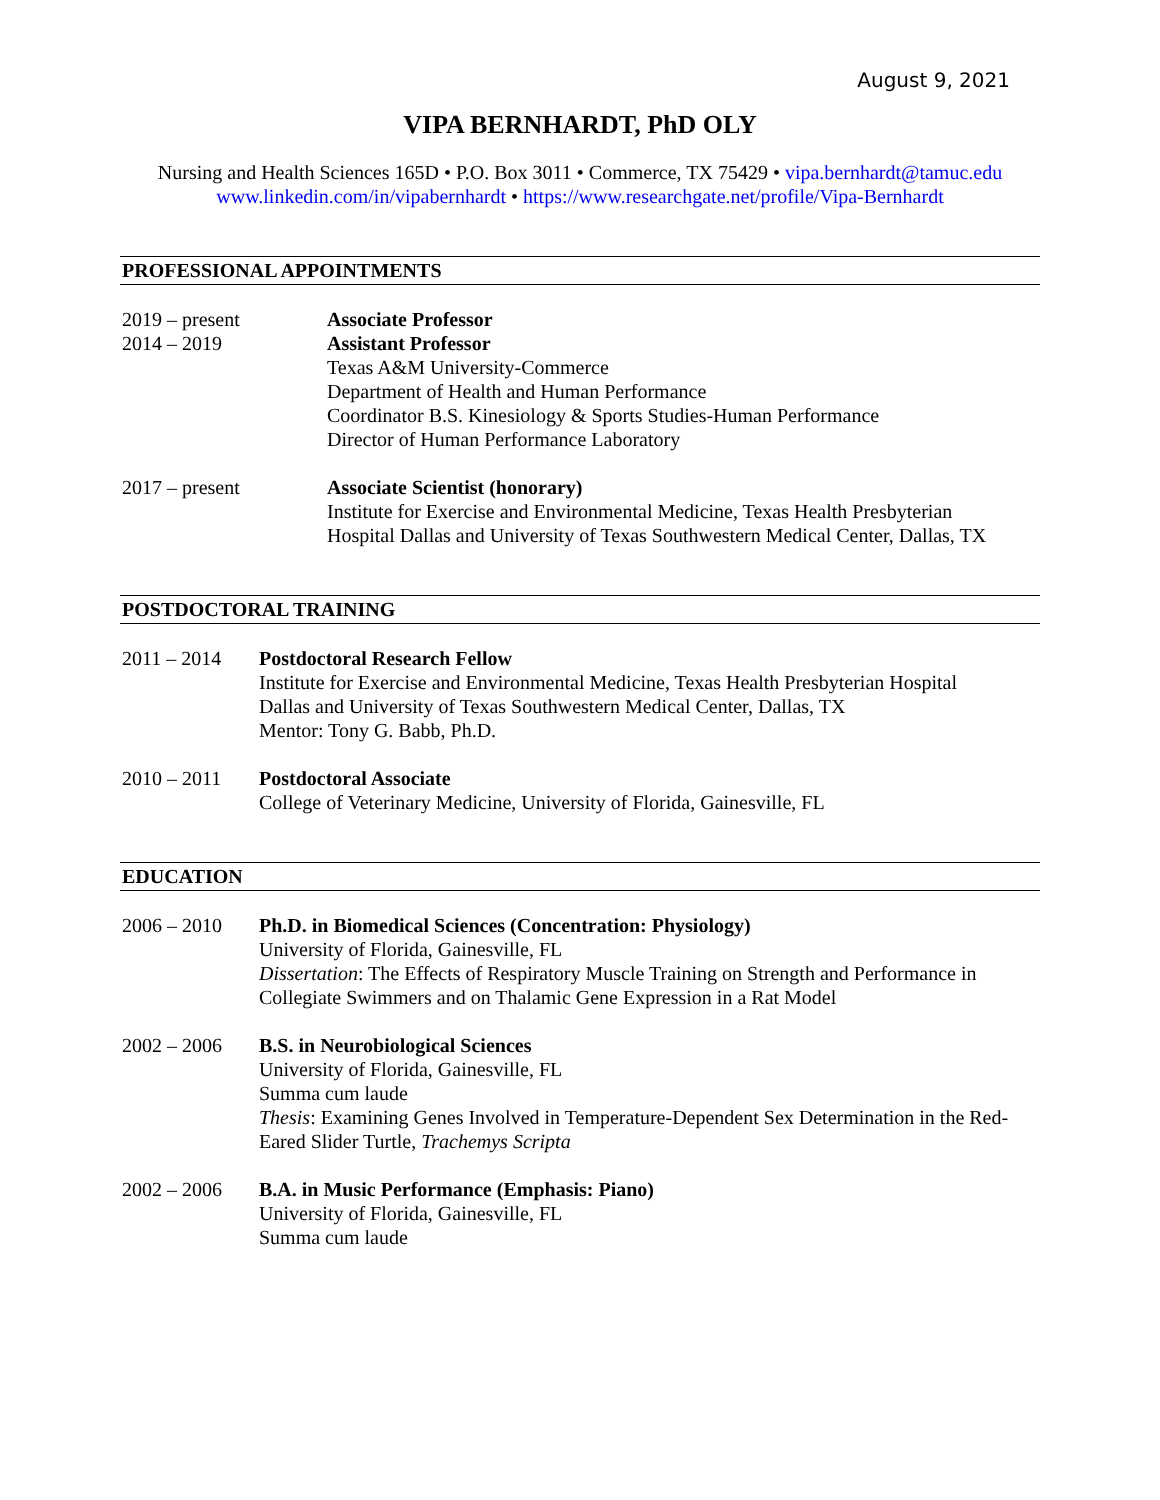August 9, 2021
VIPA BERNHARDT, PhD OLY
Nursing and Health Sciences 165D • P.O. Box 3011 • Commerce, TX 75429 • vipa.bernhardt@tamuc.edu
www.linkedin.com/in/vipabernhardt • https://www.researchgate.net/profile/Vipa-Bernhardt
PROFESSIONAL APPOINTMENTS
2019 – present
2014 – 2019
Associate Professor
Assistant Professor
Texas A&M University-Commerce
Department of Health and Human Performance
Coordinator B.S. Kinesiology & Sports Studies-Human Performance
Director of Human Performance Laboratory
2017 – present Associate Scientist (honorary)
Institute for Exercise and Environmental Medicine, Texas Health Presbyterian
Hospital Dallas and University of Texas Southwestern Medical Center, Dallas, TX
POSTDOCTORAL TRAINING
2011 – 2014 Postdoctoral Research Fellow
Institute for Exercise and Environmental Medicine, Texas Health Presbyterian Hospital
Dallas and University of Texas Southwestern Medical Center, Dallas, TX
Mentor: Tony G. Babb, Ph.D.
2010 – 2011 Postdoctoral Associate
College of Veterinary Medicine, University of Florida, Gainesville, FL
EDUCATION
2006 – 2010 Ph.D. in Biomedical Sciences (Concentration: Physiology)
University of Florida, Gainesville, FL
Dissertation: The Effects of Respiratory Muscle Training on Strength and Performance in Collegiate Swimmers and on Thalamic Gene Expression in a Rat Model
2002 – 2006 B.S. in Neurobiological Sciences
University of Florida, Gainesville, FL
Summa cum laude
Thesis: Examining Genes Involved in Temperature-Dependent Sex Determination in the Red-Eared Slider Turtle, Trachemys Scripta
2002 – 2006 B.A. in Music Performance (Emphasis: Piano)
University of Florida, Gainesville, FL
Summa cum laude